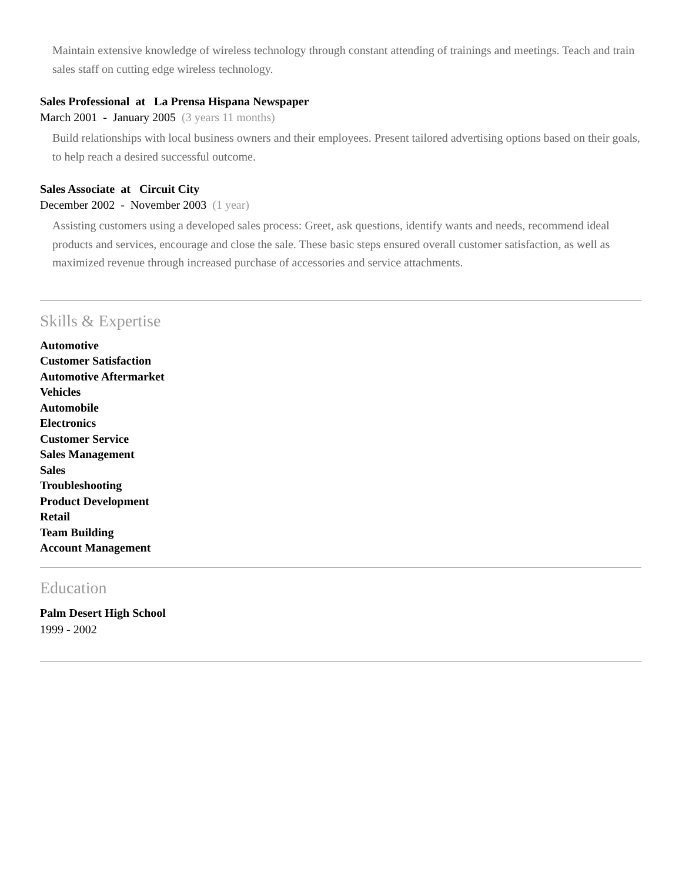Maintain extensive knowledge of wireless technology through constant attending of trainings and meetings. Teach and train sales staff on cutting edge wireless technology.
Sales Professional at La Prensa Hispana Newspaper
March 2001 - January 2005 (3 years 11 months)
Build relationships with local business owners and their employees. Present tailored advertising options based on their goals, to help reach a desired successful outcome.
Sales Associate at Circuit City
December 2002 - November 2003 (1 year)
Assisting customers using a developed sales process: Greet, ask questions, identify wants and needs, recommend ideal products and services, encourage and close the sale. These basic steps ensured overall customer satisfaction, as well as maximized revenue through increased purchase of accessories and service attachments.
Skills & Expertise
Automotive
Customer Satisfaction
Automotive Aftermarket
Vehicles
Automobile
Electronics
Customer Service
Sales Management
Sales
Troubleshooting
Product Development
Retail
Team Building
Account Management
Education
Palm Desert High School
1999 - 2002